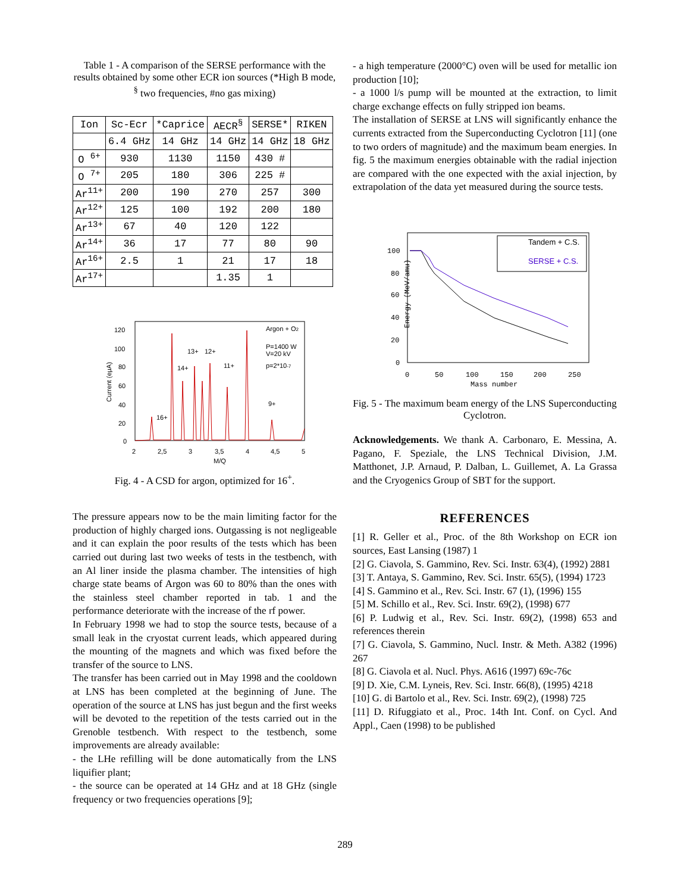Table 1 - A comparison of the SERSE performance with the results obtained by some other ECR ion sources (*High B mode, <sup>§</sup> two frequencies, #no gas mixing)
| Ion | Sc-Ecr | *Caprice | AECR<sup>§</sup> | SERSE* | RIKEN |
| --- | --- | --- | --- | --- | --- |
| | 6.4 GHz | 14 GHz | 14 GHz | 14 GHz | 18 GHz |
| O <sup>6+</sup> | 930 | 1130 | 1150 | 430 # | |
| O <sup>7+</sup> | 205 | 180 | 306 | 225 # | |
| Ar<sup>11+</sup> | 200 | 190 | 270 | 257 | 300 |
| Ar<sup>12+</sup> | 125 | 100 | 192 | 200 | 180 |
| Ar<sup>13+</sup> | 67 | 40 | 120 | 122 | |
| Ar<sup>14+</sup> | 36 | 17 | 77 | 80 | 90 |
| Ar<sup>16+</sup> | 2.5 | 1 | 21 | 17 | 18 |
| Ar<sup>17+</sup> | | | 1.35 | 1 | |
Current (eμA)
120
100
80
60
40
20
0
2
2,5
3
3,5
4
4,5
5
M/Q
Argon + O2
P=1400 W
V=20 kV
p=2*10-7
13+
12+
14+
11+
9+
16+
Fig. 4 - A CSD for argon, optimized for 16<sup>+</sup>.
The pressure appears now to be the main limiting factor for the production of highly charged ions. Outgassing is not negligeable and it can explain the poor results of the tests which has been carried out during last two weeks of tests in the testbench, with an Al liner inside the plasma chamber. The intensities of high charge state beams of Argon was 60 to 80% than the ones with the stainless steel chamber reported in tab. 1 and the performance deteriorate with the increase of the rf power.
In February 1998 we had to stop the source tests, because of a small leak in the cryostat current leads, which appeared during the mounting of the magnets and which was fixed before the transfer of the source to LNS.
The transfer has been carried out in May 1998 and the cooldown at LNS has been completed at the beginning of June. The operation of the source at LNS has just begun and the first weeks will be devoted to the repetition of the tests carried out in the Grenoble testbench. With respect to the testbench, some improvements are already available:
- the LHe refilling will be done automatically from the LNS liquifier plant;
- the source can be operated at 14 GHz and at 18 GHz (single frequency or two frequencies operations [9];
- a high temperature (2000°C) oven will be used for metallic ion production [10];
- a 1000 l/s pump will be mounted at the extraction, to limit charge exchange effects on fully stripped ion beams.
The installation of SERSE at LNS will significantly enhance the currents extracted from the Superconducting Cyclotron [11] (one to two orders of magnitude) and the maximum beam energies. In fig. 5 the maximum energies obtainable with the radial injection are compared with the one expected with the axial injection, by extrapolation of the data yet measured during the source tests.
Energy (MeV/amu)
100
80
60
40
20
0
0
50
100
150
200
250
Mass number
Tandem + C.S.
SERSE + C.S.
Fig. 5 - The maximum beam energy of the LNS Superconducting Cyclotron.
Acknowledgements. We thank A. Carbonaro, E. Messina, A. Pagano, F. Speziale, the LNS Technical Division, J.M. Matthonet, J.P. Arnaud, P. Dalban, L. Guillemet, A. La Grassa and the Cryogenics Group of SBT for the support.
REFERENCES
[1] R. Geller et al., Proc. of the 8th Workshop on ECR ion sources, East Lansing (1987) 1
[2] G. Ciavola, S. Gammino, Rev. Sci. Instr. 63(4), (1992) 2881
[3] T. Antaya, S. Gammino, Rev. Sci. Instr. 65(5), (1994) 1723
[4] S. Gammino et al., Rev. Sci. Instr. 67 (1), (1996) 155
[5] M. Schillo et al., Rev. Sci. Instr. 69(2), (1998) 677
[6] P. Ludwig et al., Rev. Sci. Instr. 69(2), (1998) 653 and references therein
[7] G. Ciavola, S. Gammino, Nucl. Instr. & Meth. A382 (1996) 267
[8] G. Ciavola et al. Nucl. Phys. A616 (1997) 69c-76c
[9] D. Xie, C.M. Lyneis, Rev. Sci. Instr. 66(8), (1995) 4218
[10] G. di Bartolo et al., Rev. Sci. Instr. 69(2), (1998) 725
[11] D. Rifuggiato et al., Proc. 14th Int. Conf. on Cycl. And Appl., Caen (1998) to be published
289